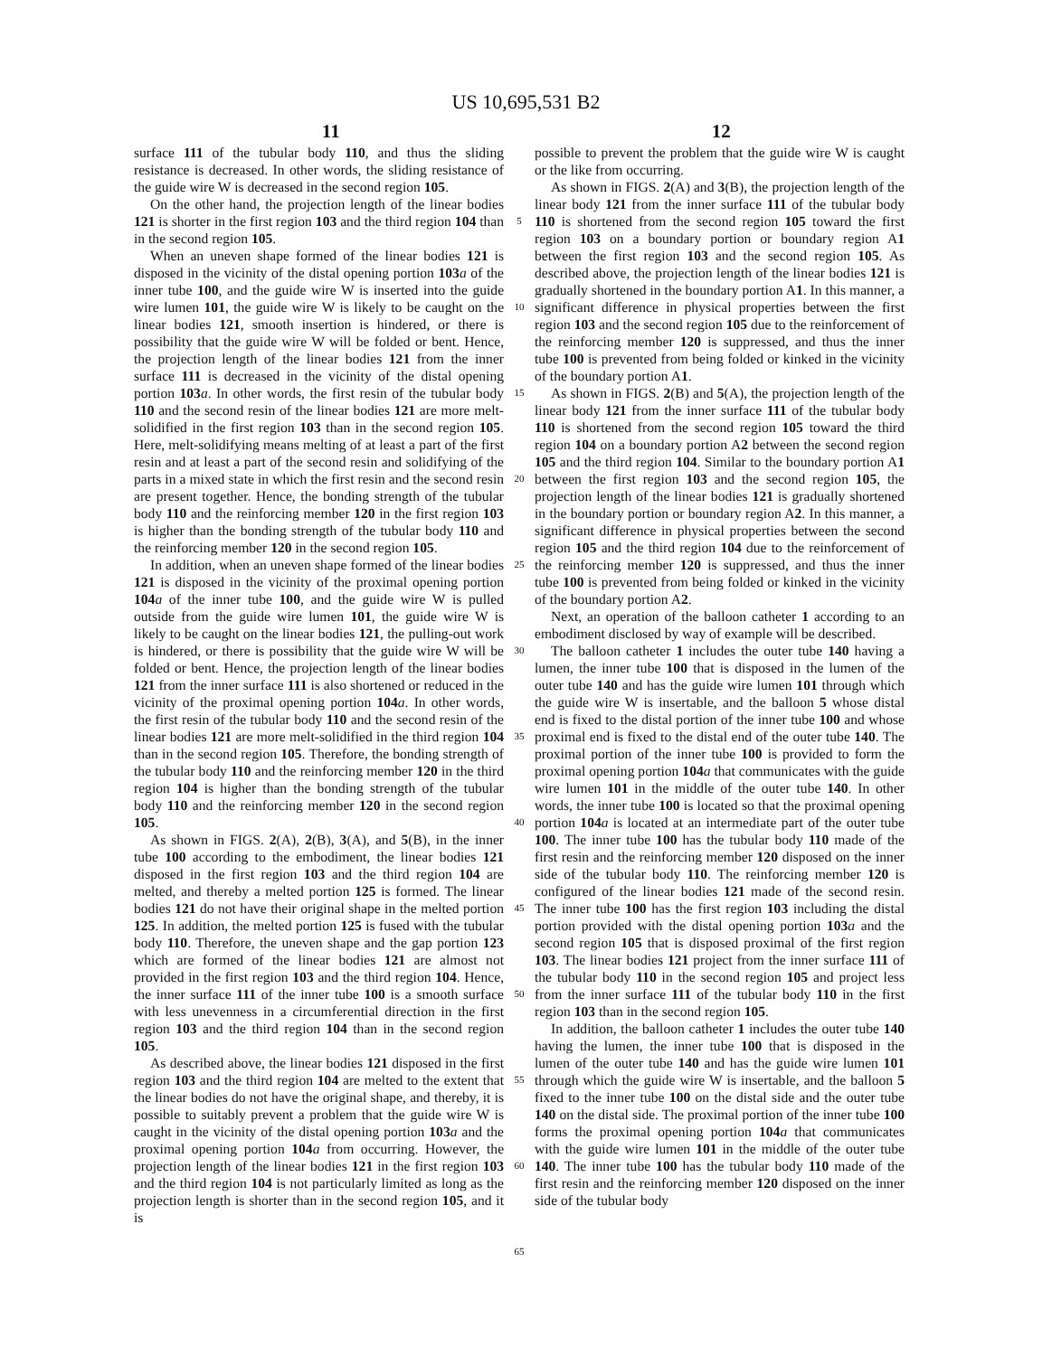US 10,695,531 B2
11 12
surface 111 of the tubular body 110, and thus the sliding resistance is decreased. In other words, the sliding resistance of the guide wire W is decreased in the second region 105.
On the other hand, the projection length of the linear bodies 121 is shorter in the first region 103 and the third region 104 than in the second region 105.
When an uneven shape formed of the linear bodies 121 is disposed in the vicinity of the distal opening portion 103 a of the inner tube 100, and the guide wire W is inserted into the guide wire lumen 101, the guide wire W is likely to be caught on the linear bodies 121, smooth insertion is hindered, or there is possibility that the guide wire W will be folded or bent. Hence, the projection length of the linear bodies 121 from the inner surface 111 is decreased in the vicinity of the distal opening portion 103 a. In other words, the first resin of the tubular body 110 and the second resin of the linear bodies 121 are more melt-solidified in the first region 103 than in the second region 105. Here, melt-solidifying means melting of at least a part of the first resin and at least a part of the second resin and solidifying of the parts in a mixed state in which the first resin and the second resin are present together. Hence, the bonding strength of the tubular body 110 and the reinforcing member 120 in the first region 103 is higher than the bonding strength of the tubular body 110 and the reinforcing member 120 in the second region 105.
In addition, when an uneven shape formed of the linear bodies 121 is disposed in the vicinity of the proximal opening portion 104 a of the inner tube 100, and the guide wire W is pulled outside from the guide wire lumen 101, the guide wire W is likely to be caught on the linear bodies 121, the pulling-out work is hindered, or there is possibility that the guide wire W will be folded or bent. Hence, the projection length of the linear bodies 121 from the inner surface 111 is also shortened or reduced in the vicinity of the proximal opening portion 104 a. In other words, the first resin of the tubular body 110 and the second resin of the linear bodies 121 are more melt-solidified in the third region 104 than in the second region 105. Therefore, the bonding strength of the tubular body 110 and the reinforcing member 120 in the third region 104 is higher than the bonding strength of the tubular body 110 and the reinforcing member 120 in the second region 105.
As shown in FIGS. 2(A), 2(B), 3(A), and 5(B), in the inner tube 100 according to the embodiment, the linear bodies 121 disposed in the first region 103 and the third region 104 are melted, and thereby a melted portion 125 is formed. The linear bodies 121 do not have their original shape in the melted portion 125. In addition, the melted portion 125 is fused with the tubular body 110. Therefore, the uneven shape and the gap portion 123 which are formed of the linear bodies 121 are almost not provided in the first region 103 and the third region 104. Hence, the inner surface 111 of the inner tube 100 is a smooth surface with less unevenness in a circumferential direction in the first region 103 and the third region 104 than in the second region 105.
As described above, the linear bodies 121 disposed in the first region 103 and the third region 104 are melted to the extent that the linear bodies do not have the original shape, and thereby, it is possible to suitably prevent a problem that the guide wire W is caught in the vicinity of the distal opening portion 103 a and the proximal opening portion 104 a from occurring. However, the projection length of the linear bodies 121 in the first region 103 and the third region 104 is not particularly limited as long as the projection length is shorter than in the second region 105, and it is
5
10
15
20
25
30
35
40
45
50
55
60
65
possible to prevent the problem that the guide wire W is caught or the like from occurring.
As shown in FIGS. 2(A) and 3(B), the projection length of the linear body 121 from the inner surface 111 of the tubular body 110 is shortened from the second region 105 toward the first region 103 on a boundary portion or boundary region A1 between the first region 103 and the second region 105. As described above, the projection length of the linear bodies 121 is gradually shortened in the boundary portion A1. In this manner, a significant difference in physical properties between the first region 103 and the second region 105 due to the reinforcement of the reinforcing member 120 is suppressed, and thus the inner tube 100 is prevented from being folded or kinked in the vicinity of the boundary portion A1.
As shown in FIGS. 2(B) and 5(A), the projection length of the linear body 121 from the inner surface 111 of the tubular body 110 is shortened from the second region 105 toward the third region 104 on a boundary portion A2 between the second region 105 and the third region 104. Similar to the boundary portion A1 between the first region 103 and the second region 105, the projection length of the linear bodies 121 is gradually shortened in the boundary portion or boundary region A2. In this manner, a significant difference in physical properties between the second region 105 and the third region 104 due to the reinforcement of the reinforcing member 120 is suppressed, and thus the inner tube 100 is prevented from being folded or kinked in the vicinity of the boundary portion A2.
Next, an operation of the balloon catheter 1 according to an embodiment disclosed by way of example will be described.
The balloon catheter 1 includes the outer tube 140 having a lumen, the inner tube 100 that is disposed in the lumen of the outer tube 140 and has the guide wire lumen 101 through which the guide wire W is insertable, and the balloon 5 whose distal end is fixed to the distal portion of the inner tube 100 and whose proximal end is fixed to the distal end of the outer tube 140. The proximal portion of the inner tube 100 is provided to form the proximal opening portion 104 a that communicates with the guide wire lumen 101 in the middle of the outer tube 140. In other words, the inner tube 100 is located so that the proximal opening portion 104 a is located at an intermediate part of the outer tube 100. The inner tube 100 has the tubular body 110 made of the first resin and the reinforcing member 120 disposed on the inner side of the tubular body 110. The reinforcing member 120 is configured of the linear bodies 121 made of the second resin. The inner tube 100 has the first region 103 including the distal portion provided with the distal opening portion 103 a and the second region 105 that is disposed proximal of the first region 103. The linear bodies 121 project from the inner surface 111 of the tubular body 110 in the second region 105 and project less from the inner surface 111 of the tubular body 110 in the first region 103 than in the second region 105.
In addition, the balloon catheter 1 includes the outer tube 140 having the lumen, the inner tube 100 that is disposed in the lumen of the outer tube 140 and has the guide wire lumen 101 through which the guide wire W is insertable, and the balloon 5 fixed to the inner tube 100 on the distal side and the outer tube 140 on the distal side. The proximal portion of the inner tube 100 forms the proximal opening portion 104 a that communicates with the guide wire lumen 101 in the middle of the outer tube 140. The inner tube 100 has the tubular body 110 made of the first resin and the reinforcing member 120 disposed on the inner side of the tubular body